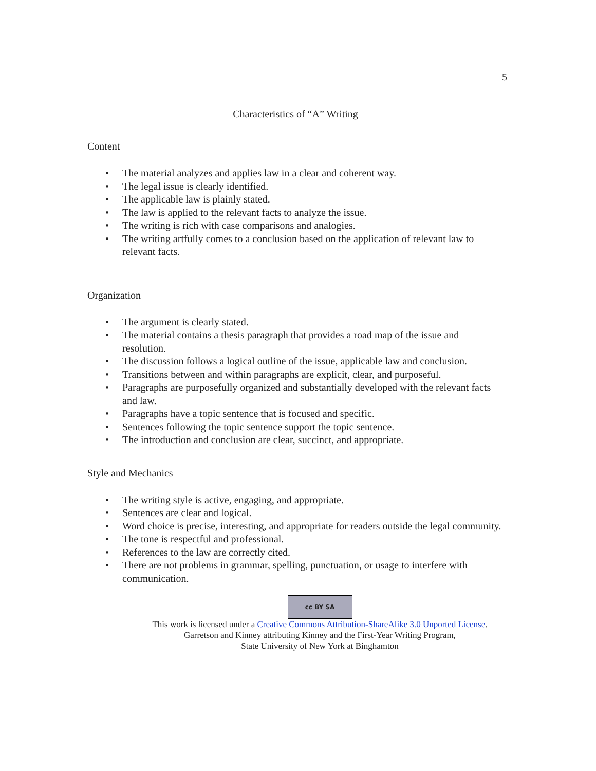5
Characteristics of “A” Writing
Content
• The material analyzes and applies law in a clear and coherent way.
• The legal issue is clearly identified.
• The applicable law is plainly stated.
• The law is applied to the relevant facts to analyze the issue.
• The writing is rich with case comparisons and analogies.
• The writing artfully comes to a conclusion based on the application of relevant law to relevant facts.
Organization
• The argument is clearly stated.
• The material contains a thesis paragraph that provides a road map of the issue and resolution.
• The discussion follows a logical outline of the issue, applicable law and conclusion.
• Transitions between and within paragraphs are explicit, clear, and purposeful.
• Paragraphs are purposefully organized and substantially developed with the relevant facts and law.
• Paragraphs have a topic sentence that is focused and specific.
• Sentences following the topic sentence support the topic sentence.
• The introduction and conclusion are clear, succinct, and appropriate.
Style and Mechanics
• The writing style is active, engaging, and appropriate.
• Sentences are clear and logical.
• Word choice is precise, interesting, and appropriate for readers outside the legal community.
• The tone is respectful and professional.
• References to the law are correctly cited.
• There are not problems in grammar, spelling, punctuation, or usage to interfere with communication.
cc BY SA
This work is licensed under a Creative Commons Attribution-ShareAlike 3.0 Unported License.
Garretson and Kinney attributing Kinney and the First-Year Writing Program,
State University of New York at Binghamton